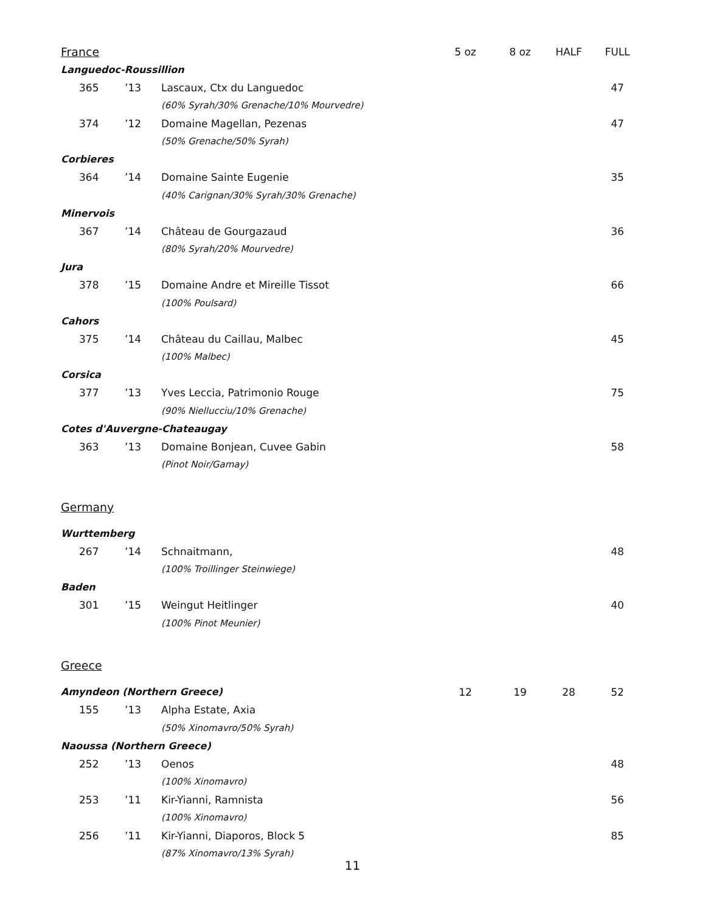| France | | | | 5 oz | 8 oz | HALF | FULL |
| --- | --- | --- | --- | --- | --- | --- | --- |
| Languedoc-Roussillion | | | | | | | |
| | 365 | ’13 | Lascaux, Ctx du Languedoc | | | | 47 |
| | | | (60% Syrah/30% Grenache/10% Mourvedre) | | | | |
| | 374 | ’12 | Domaine Magellan, Pezenas | | | | 47 |
| | | | (50% Grenache/50% Syrah) | | | | |
| Corbieres | | | | | | | |
| | 364 | ’14 | Domaine Sainte Eugenie | | | | 35 |
| | | | (40% Carignan/30% Syrah/30% Grenache) | | | | |
| Minervois | | | | | | | |
| | 367 | ’14 | Château de Gourgazaud | | | | 36 |
| | | | (80% Syrah/20% Mourvedre) | | | | |
| Jura | | | | | | | |
| | 378 | ’15 | Domaine Andre et Mireille Tissot | | | | 66 |
| | | | (100% Poulsard) | | | | |
| Cahors | | | | | | | |
| | 375 | ’14 | Château du Caillau, Malbec | | | | 45 |
| | | | (100% Malbec) | | | | |
| Corsica | | | | | | | |
| | 377 | ’13 | Yves Leccia, Patrimonio Rouge | | | | 75 |
| | | | (90% Niellucciu/10% Grenache) | | | | |
| Cotes d'Auvergne-Chateaugay | | | | | | | |
| | 363 | ’13 | Domaine Bonjean, Cuvee Gabin | | | | 58 |
| | | | (Pinot Noir/Gamay) | | | | |
| Germany | | | | | | | |
| Wurttemberg | | | | | | | |
| | 267 | ’14 | Schnaitmann, | | | | 48 |
| | | | (100% Troillinger Steinwiege) | | | | |
| Baden | | | | | | | |
| | 301 | ’15 | Weingut Heitlinger | | | | 40 |
| | | | (100% Pinot Meunier) | | | | |
| Greece | | | | | | | |
| Amyndeon (Northern Greece) | | | | 12 | 19 | 28 | 52 |
| | 155 | ’13 | Alpha Estate, Axia | | | | |
| | | | (50% Xinomavro/50% Syrah) | | | | |
| Naoussa (Northern Greece) | | | | | | | |
| | 252 | ’13 | Oenos | | | | 48 |
| | | | (100% Xinomavro) | | | | |
| | 253 | ’11 | Kir-Yianni, Ramnista | | | | 56 |
| | | | (100% Xinomavro) | | | | |
| | 256 | ’11 | Kir-Yianni, Diaporos, Block 5 | | | | 85 |
| | | | (87% Xinomavro/13% Syrah) | | | | |
11